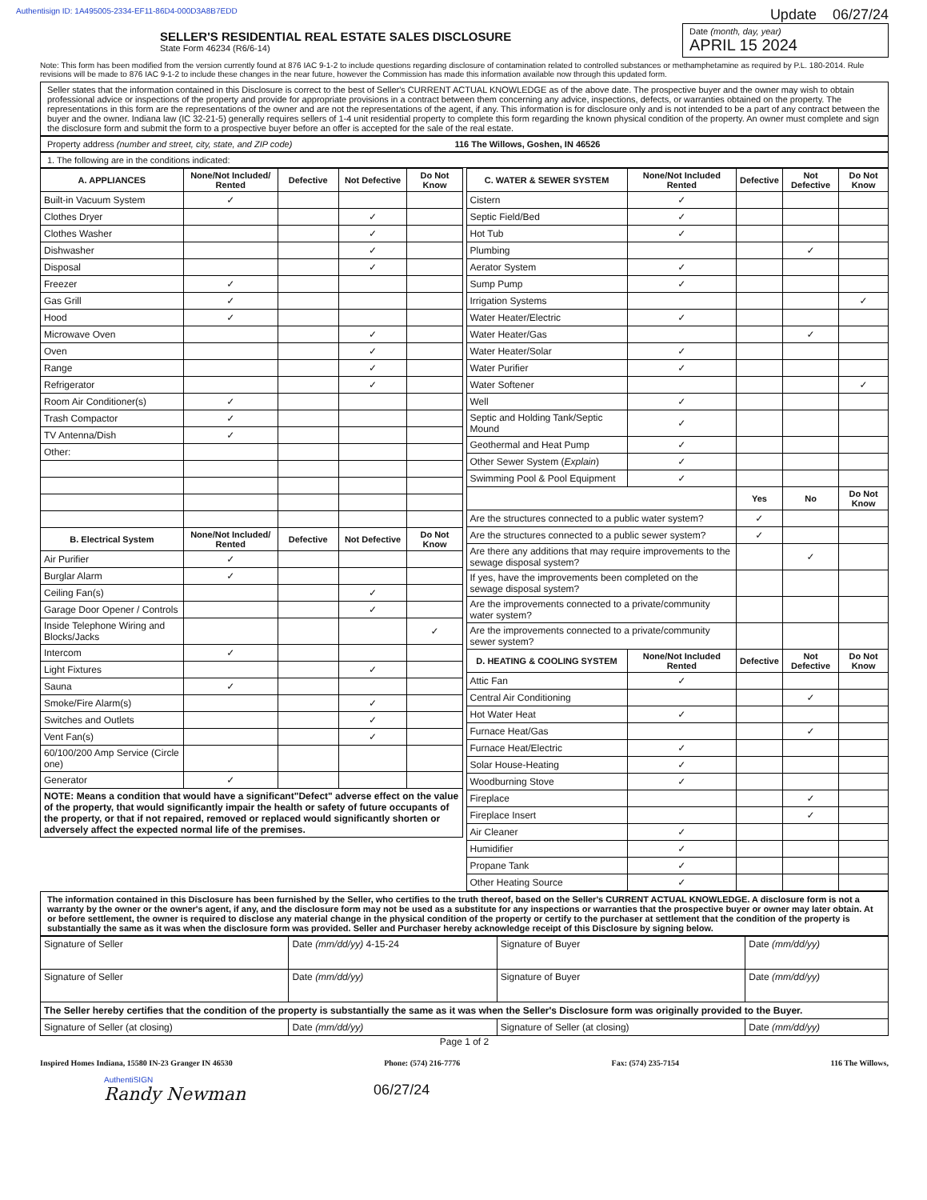Authentisign ID: 1A495005-2334-EF11-86D4-000D3A8B7EDD Update 06/27/24
SELLER'S RESIDENTIAL REAL ESTATE SALES DISCLOSURE
State Form 46234 (R6/6-14)
Date (month, day, year)
APRIL 15 2024
Note: This form has been modified from the version currently found at 876 IAC 9-1-2 to include questions regarding disclosure of contamination related to controlled substances or methamphetamine as required by P.L. 180-2014. Rule revisions will be made to 876 IAC 9-1-2 to include these changes in the near future, however the Commission has made this information available now through this updated form.
Seller states that the information contained in this Disclosure is correct to the best of Seller's CURRENT ACTUAL KNOWLEDGE as of the above date. The prospective buyer and the owner may wish to obtain professional advice or inspections of the property and provide for appropriate provisions in a contract between them concerning any advice, inspections, defects, or warranties obtained on the property. The representations in this form are the representations of the owner and are not the representations of the agent, if any. This information is for disclosure only and is not intended to be a part of any contract between the buyer and the owner. Indiana law (IC 32-21-5) generally requires sellers of 1-4 unit residential property to complete this form regarding the known physical condition of the property. An owner must complete and sign the disclosure form and submit the form to a prospective buyer before an offer is accepted for the sale of the real estate.
Property address (number and street, city, state, and ZIP code) 116 The Willows, Goshen, IN 46526
1. The following are in the conditions indicated:
| A. APPLIANCES | None/Not Included/ Rented | Defective | Not Defective | Do Not Know |
| --- | --- | --- | --- | --- |
| Built-in Vacuum System | ✓ | | | |
| Clothes Dryer | | | ✓ | |
| Clothes Washer | | | ✓ | |
| Dishwasher | | | ✓ | |
| Disposal | | | ✓ | |
| Freezer | ✓ | | | |
| Gas Grill | ✓ | | | |
| Hood | ✓ | | | |
| Microwave Oven | | | ✓ | |
| Oven | | | ✓ | |
| Range | | | ✓ | |
| Refrigerator | | | ✓ | |
| Room Air Conditioner(s) | ✓ | | | |
| Trash Compactor | ✓ | | | |
| TV Antenna/Dish | ✓ | | | |
| Other: | | | | |
| B. Electrical System | None/Not Included/ Rented | Defective | Not Defective | Do Not Know |
| Air Purifier | ✓ | | | |
| Burglar Alarm | ✓ | | | |
| Ceiling Fan(s) | | | ✓ | |
| Garage Door Opener / Controls | | | ✓ | |
| Inside Telephone Wiring and Blocks/Jacks | | | | ✓ |
| Intercom | ✓ | | | |
| Light Fixtures | | | ✓ | |
| Sauna | ✓ | | | |
| Smoke/Fire Alarm(s) | | | ✓ | |
| Switches and Outlets | | | ✓ | |
| Vent Fan(s) | | | ✓ | |
| 60/100/200 Amp Service (Circle one) | | | | |
| Generator | ✓ | | | |
| NOTE: Means a condition that would have a significant"Defect" adverse effect on the value of the property, that would significantly impair the health or safety of future occupants of the property, or that if not repaired, removed or replaced would significantly shorten or adversely affect the expected normal life of the premises. | | | | |
| C. WATER & SEWER SYSTEM | None/Not Included Rented | Defective | Not Defective | Do Not Know |
| --- | --- | --- | --- | --- |
| Cistern | ✓ | | | |
| Septic Field/Bed | ✓ | | | |
| Hot Tub | ✓ | | | |
| Plumbing | | | ✓ | |
| Aerator System | ✓ | | | |
| Sump Pump | ✓ | | | |
| Irrigation Systems | | | | ✓ |
| Water Heater/Electric | ✓ | | | |
| Water Heater/Gas | | | ✓ | |
| Water Heater/Solar | ✓ | | | |
| Water Purifier | ✓ | | | |
| Water Softener | | | | ✓ |
| Well | ✓ | | | |
| Septic and Holding Tank/Septic Mound | ✓ | | | |
| Geothermal and Heat Pump | ✓ | | | |
| Other Sewer System ( Explain ) | ✓ | | | |
| Swimming Pool & Pool Equipment | ✓ | | | |
| | | Yes | No | Do Not Know |
| Are the structures connected to a public water system? | | ✓ | | |
| Are the structures connected to a public sewer system? | | ✓ | | |
| Are there any additions that may require improvements to the sewage disposal system? | | | ✓ | |
| If yes, have the improvements been completed on the sewage disposal system? | | | | |
| Are the improvements connected to a private/community water system? | | | | |
| Are the improvements connected to a private/community sewer system? | | | | |
| D. HEATING & COOLING SYSTEM | None/Not Included Rented | Defective | Not Defective | Do Not Know |
| Attic Fan | ✓ | | | |
| Central Air Conditioning | | | ✓ | |
| Hot Water Heat | ✓ | | | |
| Furnace Heat/Gas | | | ✓ | |
| Furnace Heat/Electric | ✓ | | | |
| Solar House-Heating | ✓ | | | |
| Woodburning Stove | ✓ | | | |
| Fireplace | | | ✓ | |
| Fireplace Insert | | | ✓ | |
| Air Cleaner | ✓ | | | |
| Humidifier | ✓ | | | |
| Propane Tank | ✓ | | | |
| Other Heating Source | ✓ | | | |
The information contained in this Disclosure has been furnished by the Seller, who certifies to the truth thereof, based on the Seller's CURRENT ACTUAL KNOWLEDGE. A disclosure form is not a warranty by the owner or the owner's agent, if any, and the disclosure form may not be used as a substitute for any inspections or warranties that the prospective buyer or owner may later obtain. At or before settlement, the owner is required to disclose any material change in the physical condition of the property or certify to the purchaser at settlement that the condition of the property is substantially the same as it was when the disclosure form was provided. Seller and Purchaser hereby acknowledge receipt of this Disclosure by signing below.
| Signature of Seller | Date (mm/dd/yy) 4-15-24 | Signature of Buyer | Date (mm/dd/yy) |
| Signature of Seller | Date (mm/dd/yy) | Signature of Buyer | Date (mm/dd/yy) |
| The Seller hereby certifies that the condition of the property is substantially the same as it was when the Seller's Disclosure form was originally provided to the Buyer. | | | |
| Signature of Seller (at closing) | Date (mm/dd/yy) | Signature of Seller (at closing) | Date (mm/dd/yy) |
Page 1 of 2
Inspired Homes Indiana, 15580 IN-23 Granger IN 46530 Phone: (574) 216-7776 Fax: (574) 235-7154 116 The Willows,
AuthentiSIGN
Randy Newman
06/27/24